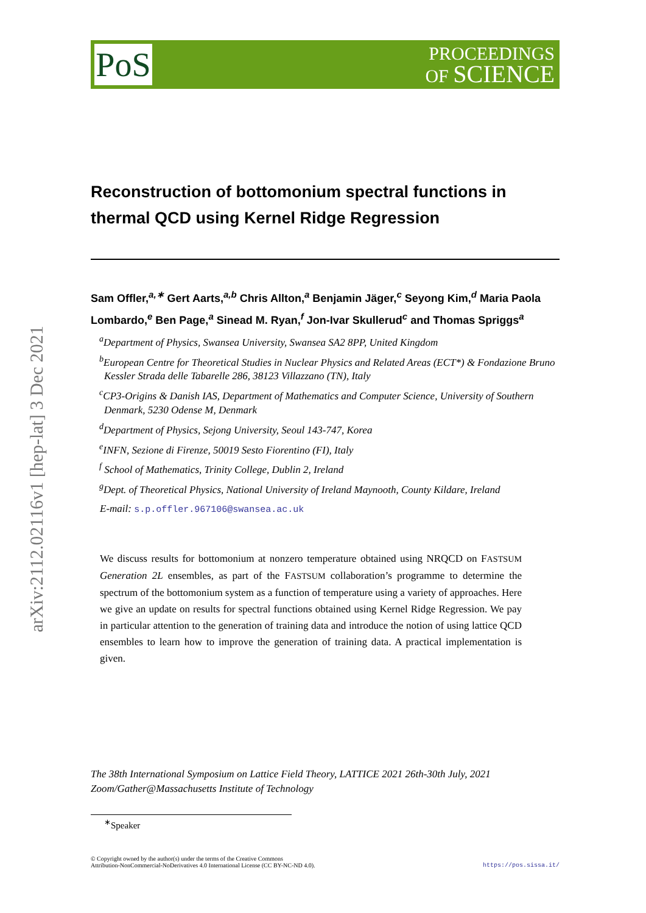arXiv:2112.02116v1 [hep-lat] 3 Dec 2021
PoS
PROCEEDINGS
OF SCIENCE
Reconstruction of bottomonium spectral functions in thermal QCD using Kernel Ridge Regression
Sam Offler,<sup>a,∗</sup> Gert Aarts,<sup>a,b</sup> Chris Allton,<sup>a</sup> Benjamin Jäger,<sup>c</sup> Seyong Kim,<sup>d</sup> Maria Paola Lombardo,<sup>e</sup> Ben Page,<sup>a</sup> Sinead M. Ryan,<sup>f</sup> Jon-Ivar Skullerud<sup>c</sup> and Thomas Spriggs<sup>a</sup>
<sup>a</sup> Department of Physics, Swansea University, Swansea SA2 8PP, United Kingdom
<sup>b</sup> European Centre for Theoretical Studies in Nuclear Physics and Related Areas (ECT*) & Fondazione Bruno Kessler Strada delle Tabarelle 286, 38123 Villazzano (TN), Italy
<sup>c</sup> CP3-Origins & Danish IAS, Department of Mathematics and Computer Science, University of Southern Denmark, 5230 Odense M, Denmark
<sup>d</sup> Department of Physics, Sejong University, Seoul 143-747, Korea
<sup>e</sup> INFN, Sezione di Firenze, 50019 Sesto Fiorentino (FI), Italy
<sup>f</sup> School of Mathematics, Trinity College, Dublin 2, Ireland
<sup>g</sup> Dept. of Theoretical Physics, National University of Ireland Maynooth, County Kildare, Ireland
E-mail: s.p.offler.967106@swansea.ac.uk
We discuss results for bottomonium at nonzero temperature obtained using NRQCD on FASTSUM Generation 2L ensembles, as part of the FASTSUM collaboration’s programme to determine the spectrum of the bottomonium system as a function of temperature using a variety of approaches. Here we give an update on results for spectral functions obtained using Kernel Ridge Regression. We pay in particular attention to the generation of training data and introduce the notion of using lattice QCD ensembles to learn how to improve the generation of training data. A practical implementation is given.
The 38th International Symposium on Lattice Field Theory, LATTICE 2021 26th-30th July, 2021
Zoom/Gather@Massachusetts Institute of Technology
<sup>∗</sup>Speaker
© Copyright owned by the author(s) under the terms of the Creative Commons
Attribution-NonCommercial-NoDerivatives 4.0 International License (CC BY-NC-ND 4.0).
https://pos.sissa.it/